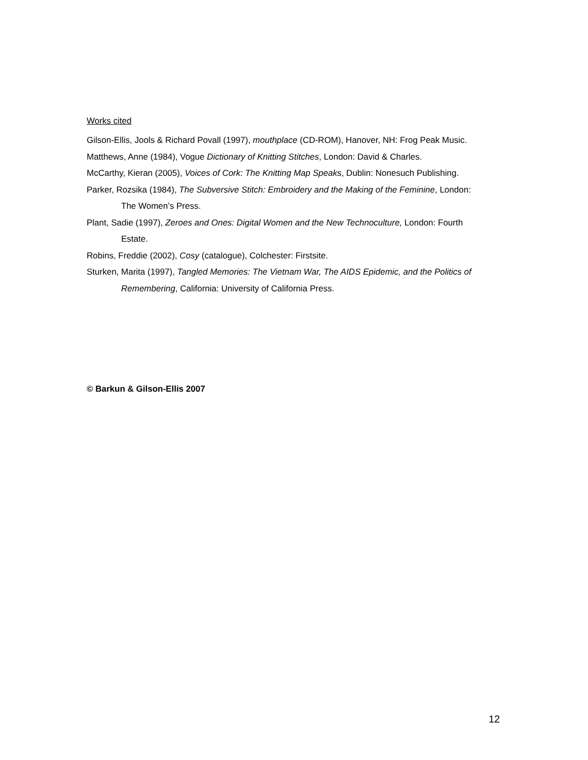Works cited
Gilson-Ellis, Jools & Richard Povall (1997), mouthplace (CD-ROM), Hanover, NH: Frog Peak Music.
Matthews, Anne (1984), Vogue Dictionary of Knitting Stitches, London: David & Charles.
McCarthy, Kieran (2005), Voices of Cork: The Knitting Map Speaks, Dublin: Nonesuch Publishing.
Parker, Rozsika (1984), The Subversive Stitch: Embroidery and the Making of the Feminine, London: The Women’s Press.
Plant, Sadie (1997), Zeroes and Ones: Digital Women and the New Technoculture, London: Fourth Estate.
Robins, Freddie (2002), Cosy (catalogue), Colchester: Firstsite.
Sturken, Marita (1997), Tangled Memories: The Vietnam War, The AIDS Epidemic, and the Politics of Remembering, California: University of California Press.
© Barkun & Gilson-Ellis 2007
12